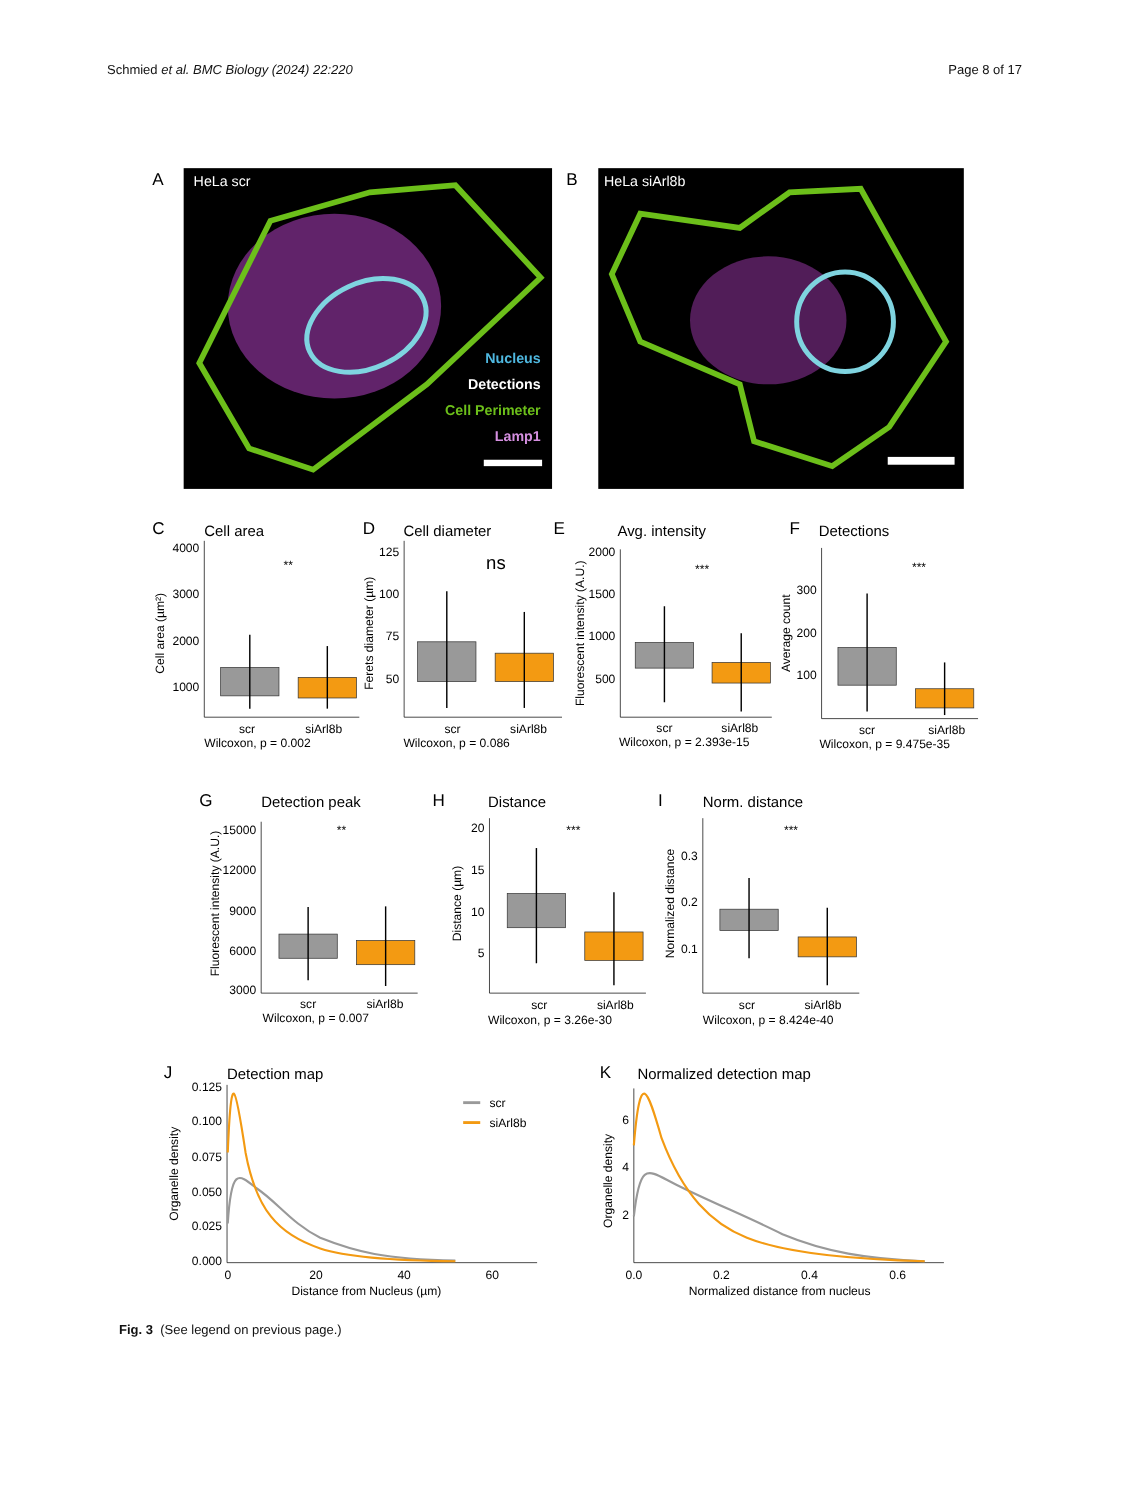Schmied et al. BMC Biology (2024) 22:220 Page 8 of 17
A
HeLa scr
Nucleus
Detections
Cell Perimeter
Lamp1
B
HeLa siArl8b
C
Cell area
4000
3000
2000
1000
Cell area (µm²)
**
scr
siArl8b
Wilcoxon, p = 0.002
D
Cell diameter
125
100
75
50
Ferets diameter (µm)
ns
scr
siArl8b
Wilcoxon, p = 0.086
E
Avg. intensity
2000
1500
1000
500
Fluorescent intensity (A.U.)
***
scr
siArl8b
Wilcoxon, p = 2.393e-15
F
Detections
300
200
100
Average count
***
scr
siArl8b
Wilcoxon, p = 9.475e-35
G
Detection peak
15000
12000
9000
6000
3000
Fluorescent intensity (A.U.)
**
scr
siArl8b
Wilcoxon, p = 0.007
H
Distance
20
15
10
5
Distance (µm)
***
scr
siArl8b
Wilcoxon, p = 3.26e-30
I
Norm. distance
0.3
0.2
0.1
Normalized distance
***
scr
siArl8b
Wilcoxon, p = 8.424e-40
J
Detection map
0.125
0.100
0.075
0.050
0.025
0.000
Organelle density
0
20
40
60
Distance from Nucleus (µm)
scr
siArl8b
K
Normalized detection map
6
4
2
Organelle density
0.0
0.2
0.4
0.6
Normalized distance from nucleus
Fig. 3 (See legend on previous page.)